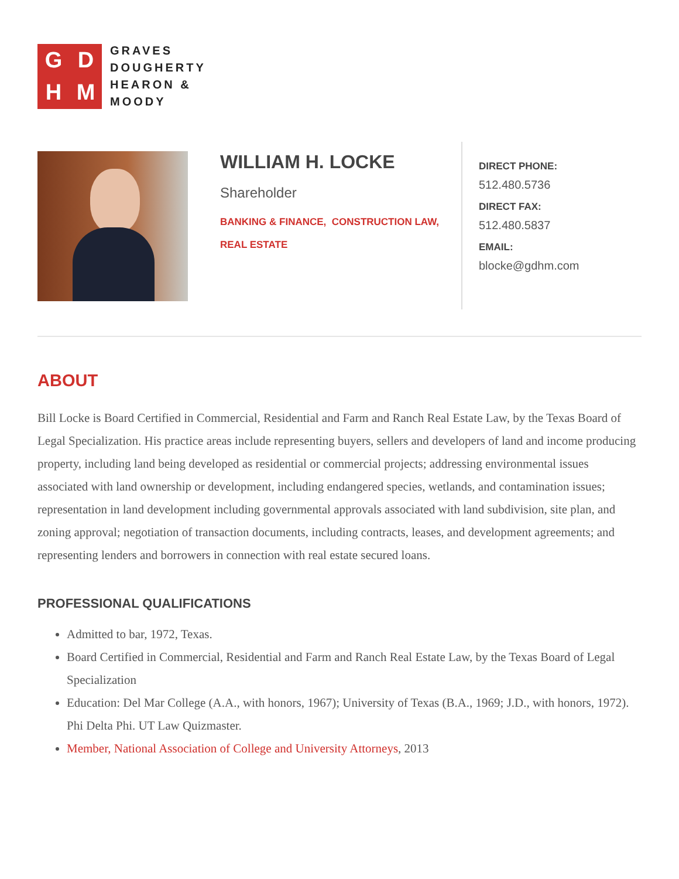GDHM
GRAVES
DOUGHERTY
HEARON &
MOODY
WILLIAM H. LOCKE
Shareholder
BANKING & FINANCE, CONSTRUCTION LAW,
REAL ESTATE
DIRECT PHONE:
512.480.5736
DIRECT FAX:
512.480.5837
EMAIL:
blocke@gdhm.com
ABOUT
Bill Locke is Board Certified in Commercial, Residential and Farm and Ranch Real Estate Law, by the Texas Board of Legal Specialization. His practice areas include representing buyers, sellers and developers of land and income producing property, including land being developed as residential or commercial projects; addressing environmental issues associated with land ownership or development, including endangered species, wetlands, and contamination issues; representation in land development including governmental approvals associated with land subdivision, site plan, and zoning approval; negotiation of transaction documents, including contracts, leases, and development agreements; and representing lenders and borrowers in connection with real estate secured loans.
PROFESSIONAL QUALIFICATIONS
Admitted to bar, 1972, Texas.
Board Certified in Commercial, Residential and Farm and Ranch Real Estate Law, by the Texas Board of Legal Specialization
Education: Del Mar College (A.A., with honors, 1967); University of Texas (B.A., 1969; J.D., with honors, 1972). Phi Delta Phi. UT Law Quizmaster.
Member, National Association of College and University Attorneys, 2013